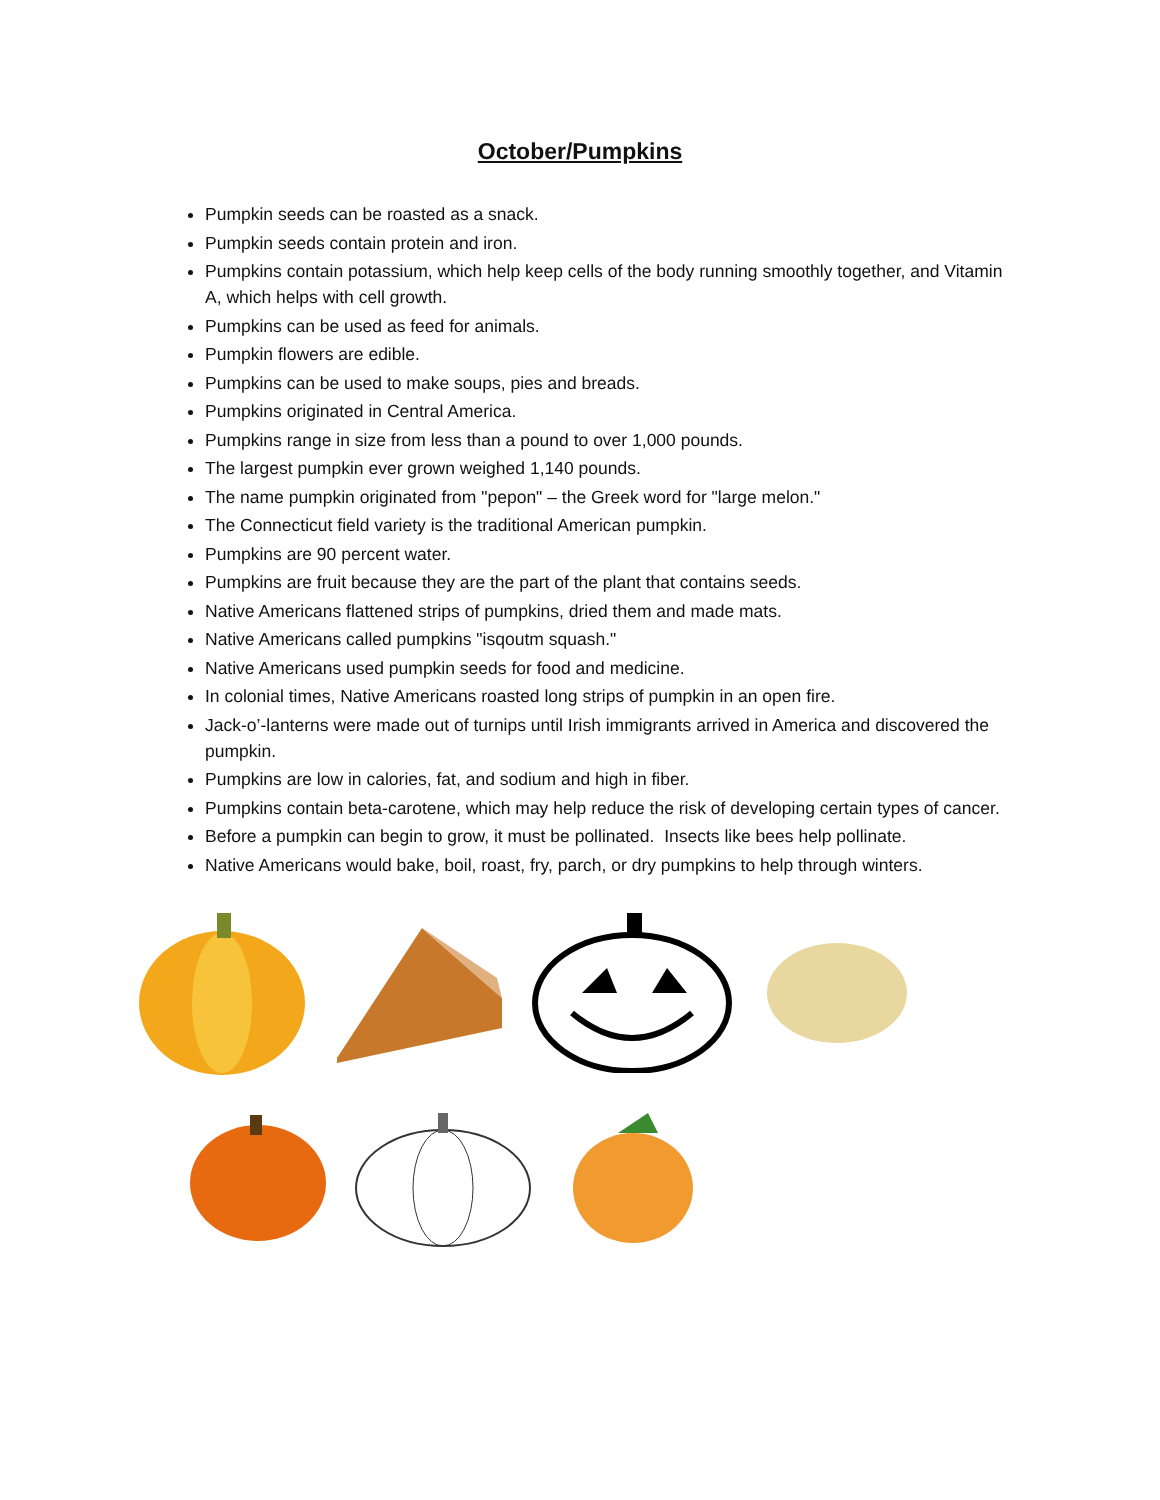October/Pumpkins
Pumpkin seeds can be roasted as a snack.
Pumpkin seeds contain protein and iron.
Pumpkins contain potassium, which help keep cells of the body running smoothly together, and Vitamin A, which helps with cell growth.
Pumpkins can be used as feed for animals.
Pumpkin flowers are edible.
Pumpkins can be used to make soups, pies and breads.
Pumpkins originated in Central America.
Pumpkins range in size from less than a pound to over 1,000 pounds.
The largest pumpkin ever grown weighed 1,140 pounds.
The name pumpkin originated from "pepon" – the Greek word for "large melon."
The Connecticut field variety is the traditional American pumpkin.
Pumpkins are 90 percent water.
Pumpkins are fruit because they are the part of the plant that contains seeds.
Native Americans flattened strips of pumpkins, dried them and made mats.
Native Americans called pumpkins "isqoutm squash."
Native Americans used pumpkin seeds for food and medicine.
In colonial times, Native Americans roasted long strips of pumpkin in an open fire.
Jack-o’-lanterns were made out of turnips until Irish immigrants arrived in America and discovered the pumpkin.
Pumpkins are low in calories, fat, and sodium and high in fiber.
Pumpkins contain beta-carotene, which may help reduce the risk of developing certain types of cancer.
Before a pumpkin can begin to grow, it must be pollinated. Insects like bees help pollinate.
Native Americans would bake, boil, roast, fry, parch, or dry pumpkins to help through winters.